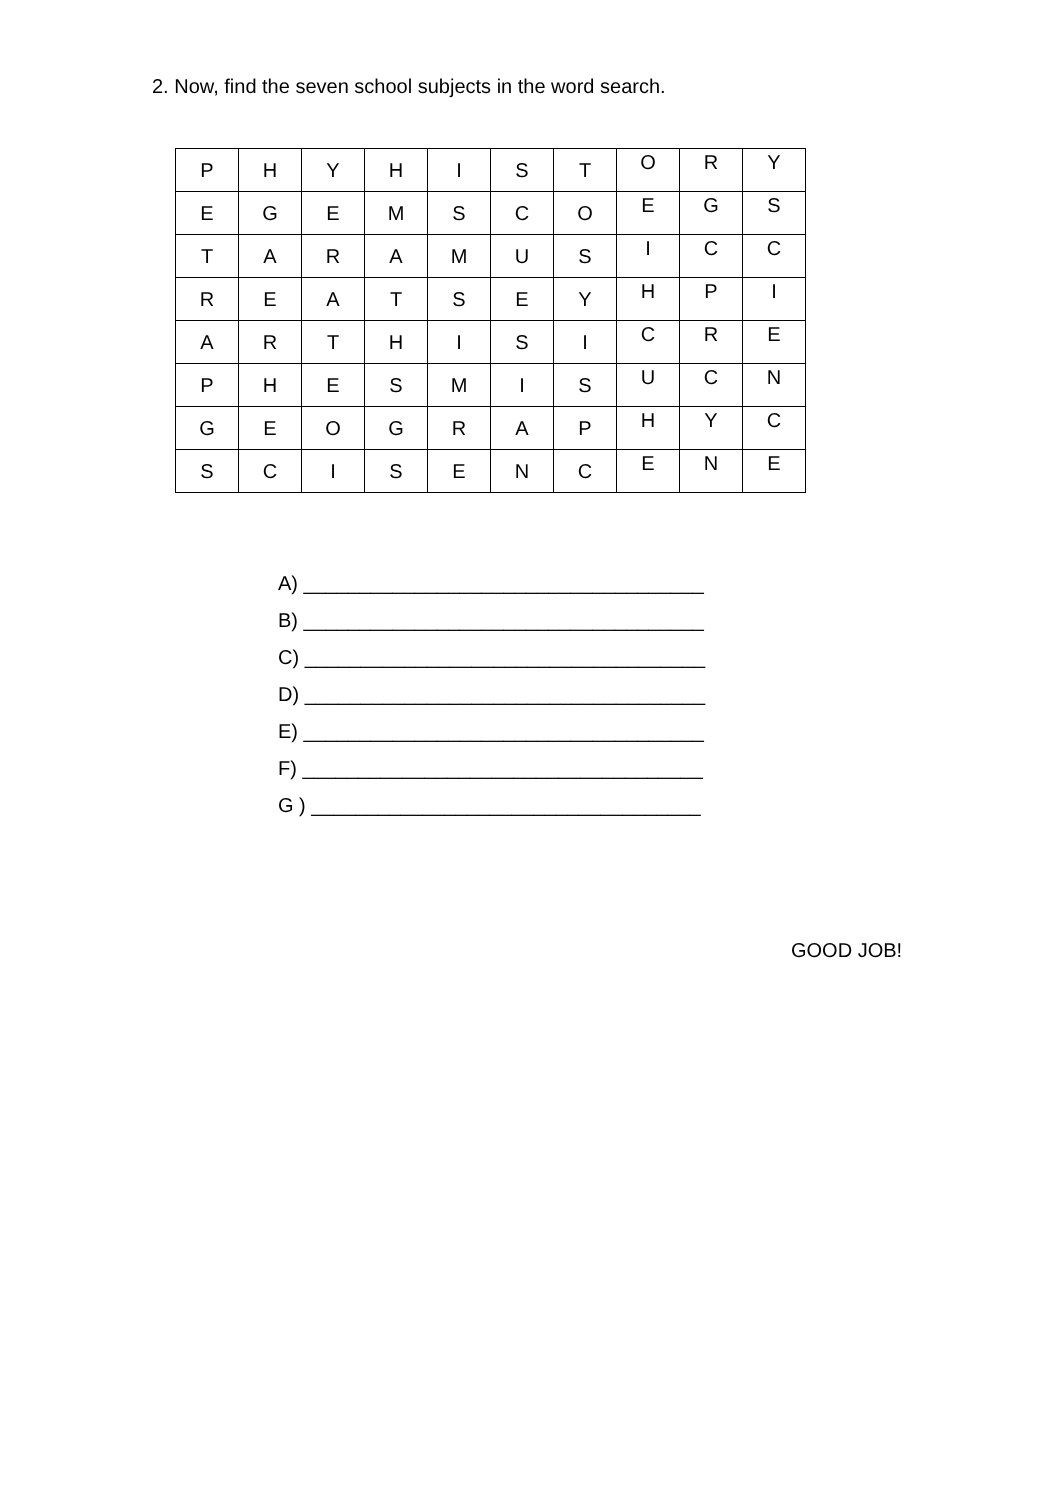2. Now, find the seven school subjects in the word search.
| P | H | Y | H | I | S | T | O | R | Y |
| E | G | E | M | S | C | O | E | G | S |
| T | A | R | A | M | U | S | I | C | C |
| R | E | A | T | S | E | Y | H | P | I |
| A | R | T | H | I | S | I | C | R | E |
| P | H | E | S | M | I | S | U | C | N |
| G | E | O | G | R | A | P | H | Y | C |
| S | C | I | S | E | N | C | E | N | E |
A) ____________________________________
B) ____________________________________
C) ____________________________________
D) ____________________________________
E) ____________________________________
F) ____________________________________
G ) ___________________________________
GOOD JOB!